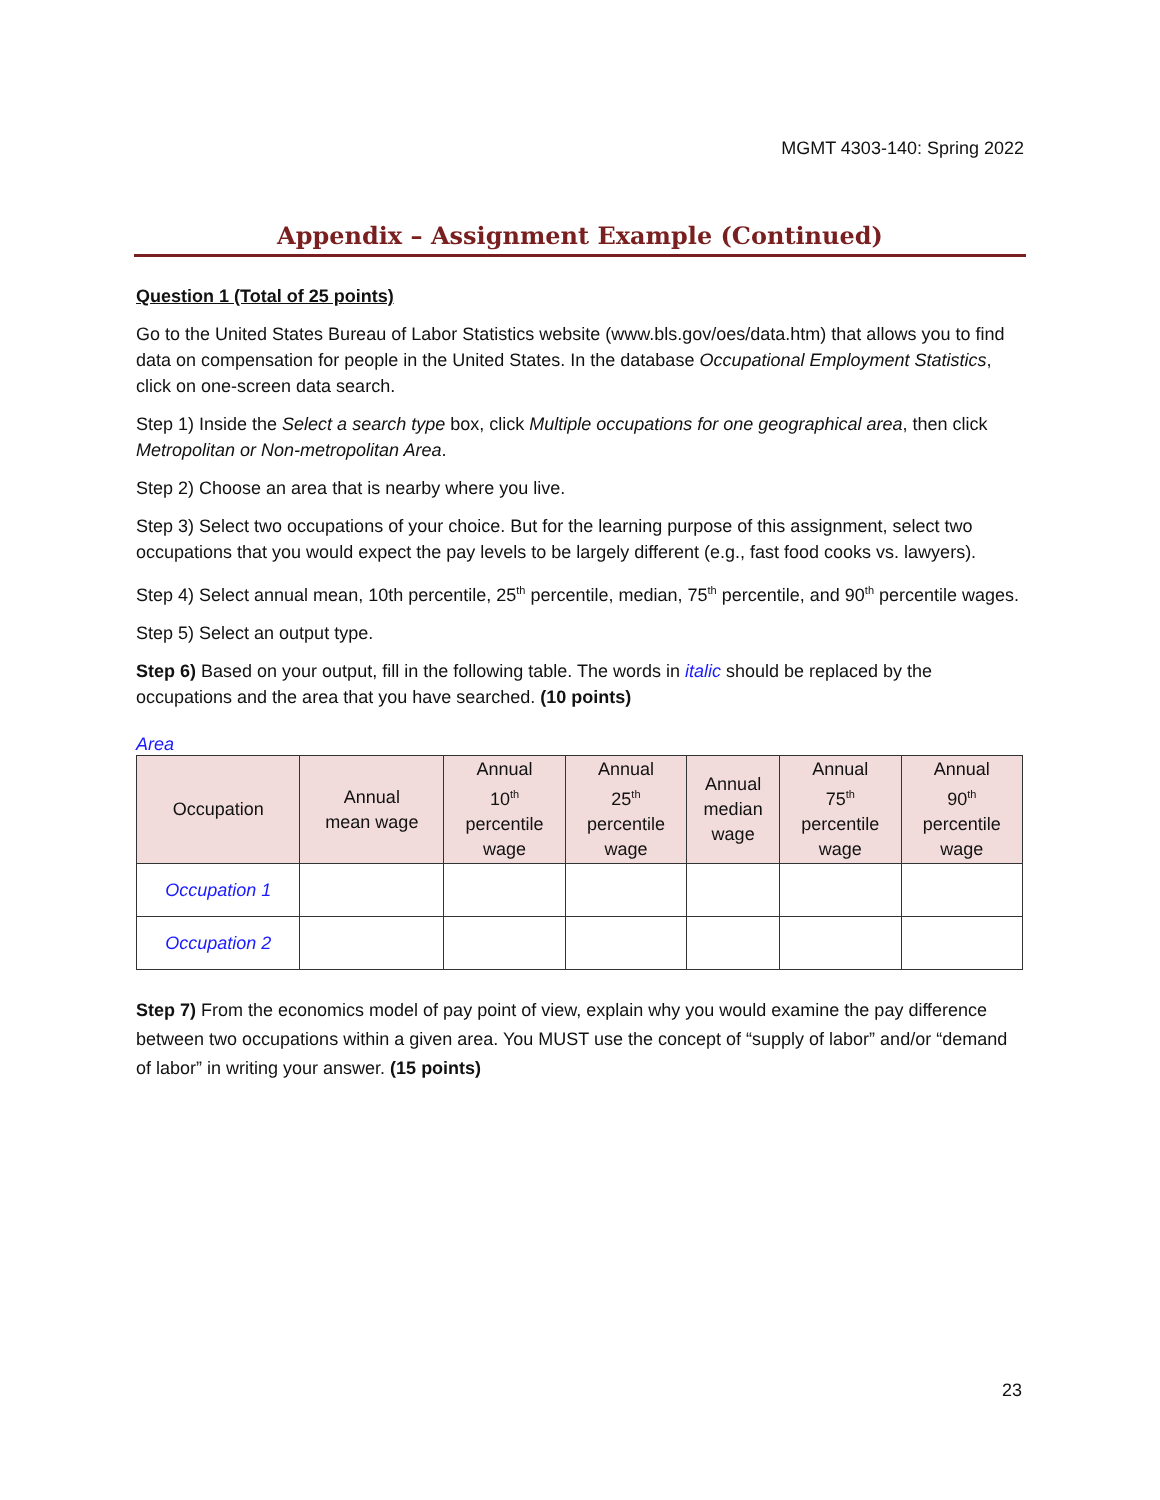MGMT 4303-140: Spring 2022
Appendix – Assignment Example (Continued)
Question 1 (Total of 25 points)
Go to the United States Bureau of Labor Statistics website (www.bls.gov/oes/data.htm) that allows you to find data on compensation for people in the United States. In the database Occupational Employment Statistics, click on one-screen data search.
Step 1) Inside the Select a search type box, click Multiple occupations for one geographical area, then click Metropolitan or Non-metropolitan Area.
Step 2) Choose an area that is nearby where you live.
Step 3) Select two occupations of your choice. But for the learning purpose of this assignment, select two occupations that you would expect the pay levels to be largely different (e.g., fast food cooks vs. lawyers).
Step 4) Select annual mean, 10th percentile, 25<sup>th</sup> percentile, median, 75<sup>th</sup> percentile, and 90<sup>th</sup> percentile wages.
Step 5) Select an output type.
Step 6) Based on your output, fill in the following table. The words in italic should be replaced by the occupations and the area that you have searched. (10 points)
Area
| Occupation | Annual mean wage | Annual 10<sup>th</sup> percentile wage | Annual 25<sup>th</sup> percentile wage | Annual median wage | Annual 75<sup>th</sup> percentile wage | Annual 90<sup>th</sup> percentile wage |
| --- | --- | --- | --- | --- | --- | --- |
| Occupation 1 | | | | | | |
| Occupation 2 | | | | | | |
Step 7) From the economics model of pay point of view, explain why you would examine the pay difference between two occupations within a given area. You MUST use the concept of “supply of labor” and/or “demand of labor” in writing your answer. (15 points)
23